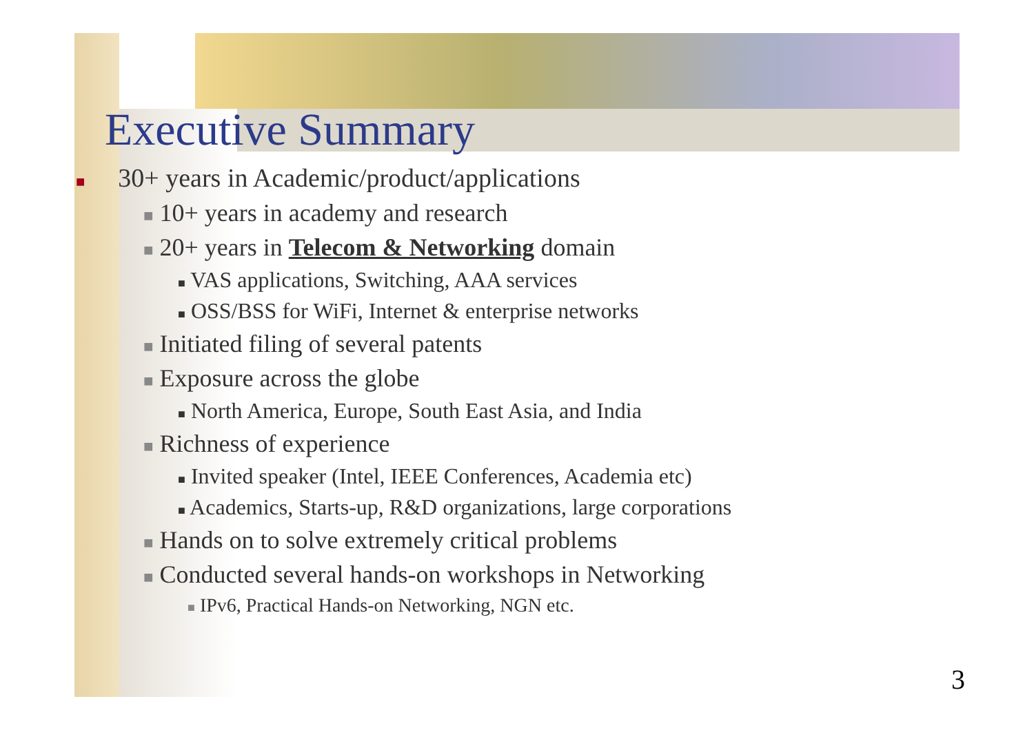Executive Summary
■ 30+ years in Academic/product/applications
■ 10+ years in academy and research
■ 20+ years in Telecom & Networking domain
■ VAS applications, Switching, AAA services
■ OSS/BSS for WiFi, Internet & enterprise networks
■ Initiated filing of several patents
■ Exposure across the globe
■ North America, Europe, South East Asia, and India
■ Richness of experience
■ Invited speaker (Intel, IEEE Conferences, Academia etc)
■ Academics, Starts-up, R&D organizations, large corporations
■ Hands on to solve extremely critical problems
■ Conducted several hands-on workshops in Networking
■ IPv6, Practical Hands-on Networking, NGN etc.
3